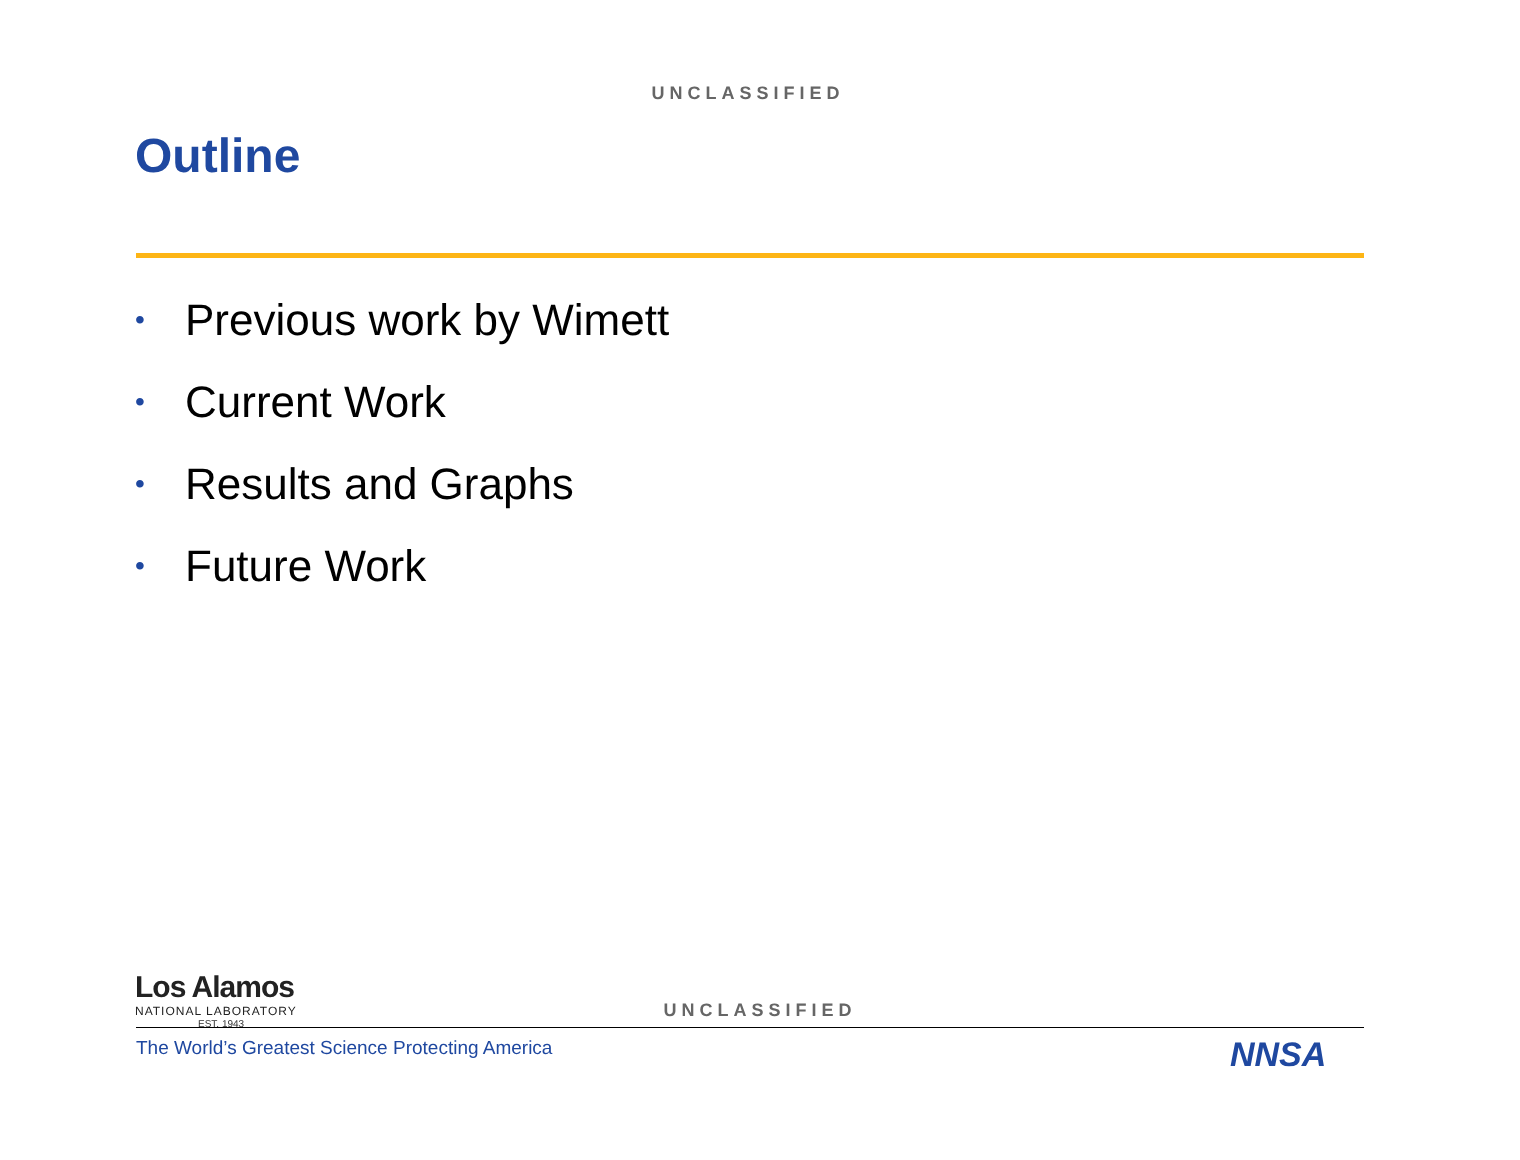UNCLASSIFIED
Outline
• Previous work by Wimett
• Current Work
• Results and Graphs
• Future Work
Los Alamos
NATIONAL LABORATORY
EST. 1943
UNCLASSIFIED
The World’s Greatest Science Protecting America
NNSA